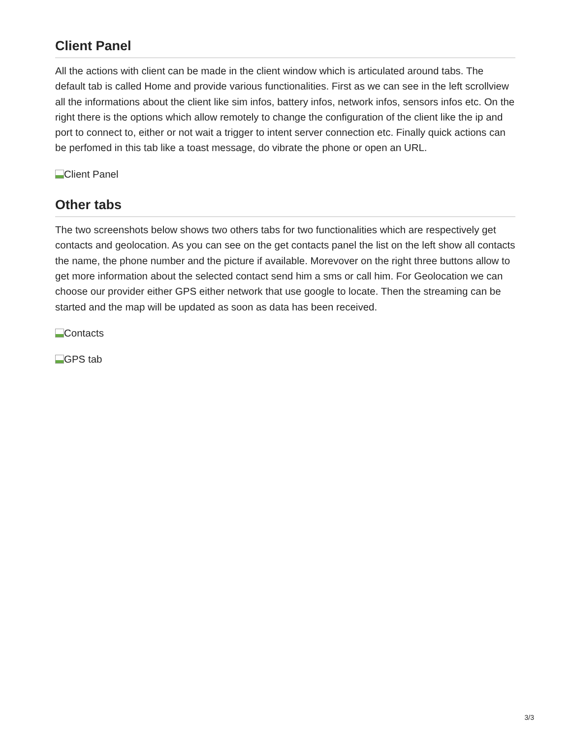Client Panel
All the actions with client can be made in the client window which is articulated around tabs. The default tab is called Home and provide various functionalities. First as we can see in the left scrollview all the informations about the client like sim infos, battery infos, network infos, sensors infos etc. On the right there is the options which allow remotely to change the configuration of the client like the ip and port to connect to, either or not wait a trigger to intent server connection etc. Finally quick actions can be perfomed in this tab like a toast message, do vibrate the phone or open an URL.
Client Panel
Other tabs
The two screenshots below shows two others tabs for two functionalities which are respectively get contacts and geolocation. As you can see on the get contacts panel the list on the left show all contacts the name, the phone number and the picture if available. Morevover on the right three buttons allow to get more information about the selected contact send him a sms or call him. For Geolocation we can choose our provider either GPS either network that use google to locate. Then the streaming can be started and the map will be updated as soon as data has been received.
Contacts
GPS tab
3/3